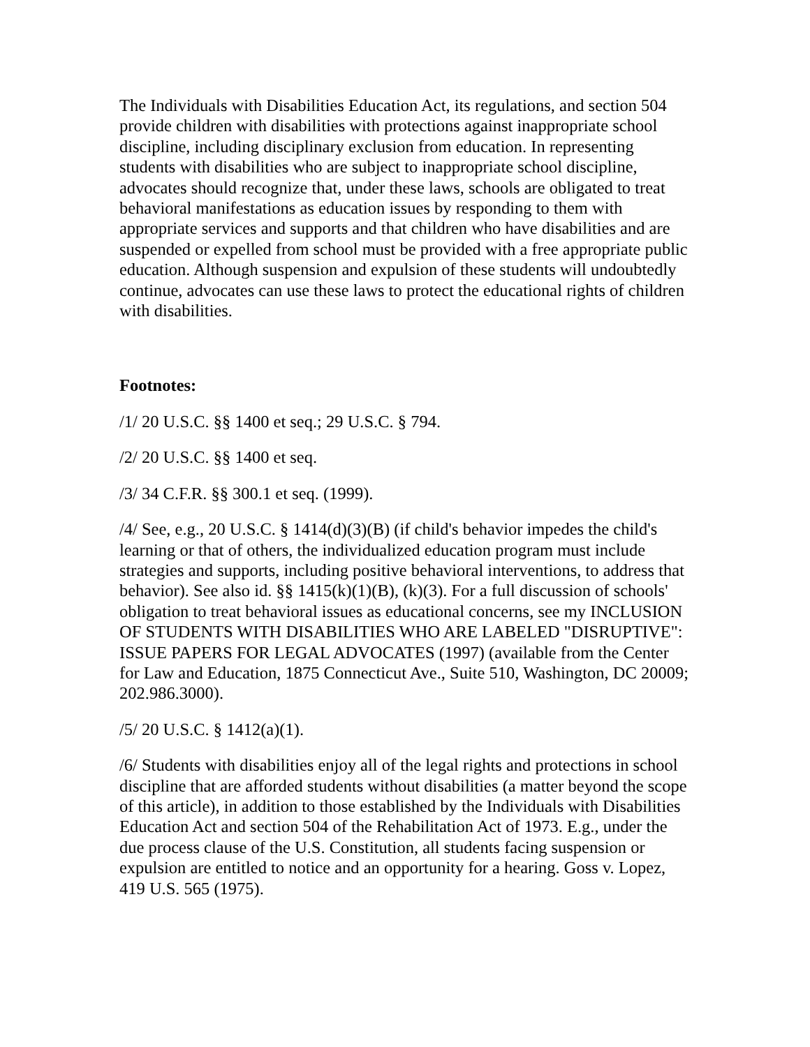The Individuals with Disabilities Education Act, its regulations, and section 504 provide children with disabilities with protections against inappropriate school discipline, including disciplinary exclusion from education. In representing students with disabilities who are subject to inappropriate school discipline, advocates should recognize that, under these laws, schools are obligated to treat behavioral manifestations as education issues by responding to them with appropriate services and supports and that children who have disabilities and are suspended or expelled from school must be provided with a free appropriate public education. Although suspension and expulsion of these students will undoubtedly continue, advocates can use these laws to protect the educational rights of children with disabilities.
Footnotes:
/1/ 20 U.S.C. §§ 1400 et seq.; 29 U.S.C. § 794.
/2/ 20 U.S.C. §§ 1400 et seq.
/3/ 34 C.F.R. §§ 300.1 et seq. (1999).
/4/ See, e.g., 20 U.S.C. § 1414(d)(3)(B) (if child's behavior impedes the child's learning or that of others, the individualized education program must include strategies and supports, including positive behavioral interventions, to address that behavior). See also id. §§ 1415(k)(1)(B), (k)(3). For a full discussion of schools' obligation to treat behavioral issues as educational concerns, see my INCLUSION OF STUDENTS WITH DISABILITIES WHO ARE LABELED "DISRUPTIVE": ISSUE PAPERS FOR LEGAL ADVOCATES (1997) (available from the Center for Law and Education, 1875 Connecticut Ave., Suite 510, Washington, DC 20009; 202.986.3000).
/5/ 20 U.S.C. § 1412(a)(1).
/6/ Students with disabilities enjoy all of the legal rights and protections in school discipline that are afforded students without disabilities (a matter beyond the scope of this article), in addition to those established by the Individuals with Disabilities Education Act and section 504 of the Rehabilitation Act of 1973. E.g., under the due process clause of the U.S. Constitution, all students facing suspension or expulsion are entitled to notice and an opportunity for a hearing. Goss v. Lopez, 419 U.S. 565 (1975).